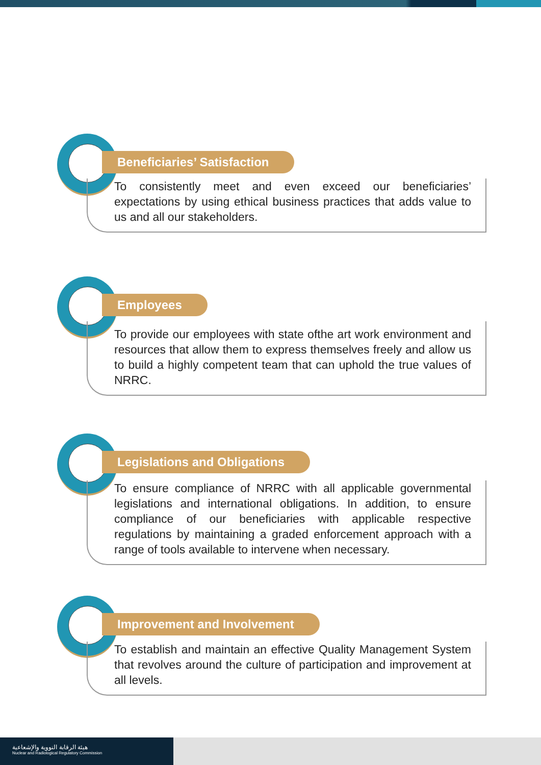Beneficiaries’ Satisfaction
To consistently meet and even exceed our beneficiaries’ expectations by using ethical business practices that adds value to us and all our stakeholders.
Employees
To provide our employees with state ofthe art work environment and resources that allow them to express themselves freely and allow us to build a highly competent team that can uphold the true values of NRRC.
Legislations and Obligations
To ensure compliance of NRRC with all applicable governmental legislations and international obligations. In addition, to ensure compliance of our beneficiaries with applicable respective regulations by maintaining a graded enforcement approach with a range of tools available to intervene when necessary.
Improvement and Involvement
To establish and maintain an effective Quality Management System that revolves around the culture of participation and improvement at all levels.
هيئة الرقابة النووية والإشعاعية
Nuclear and Radiological Regulatory Commission